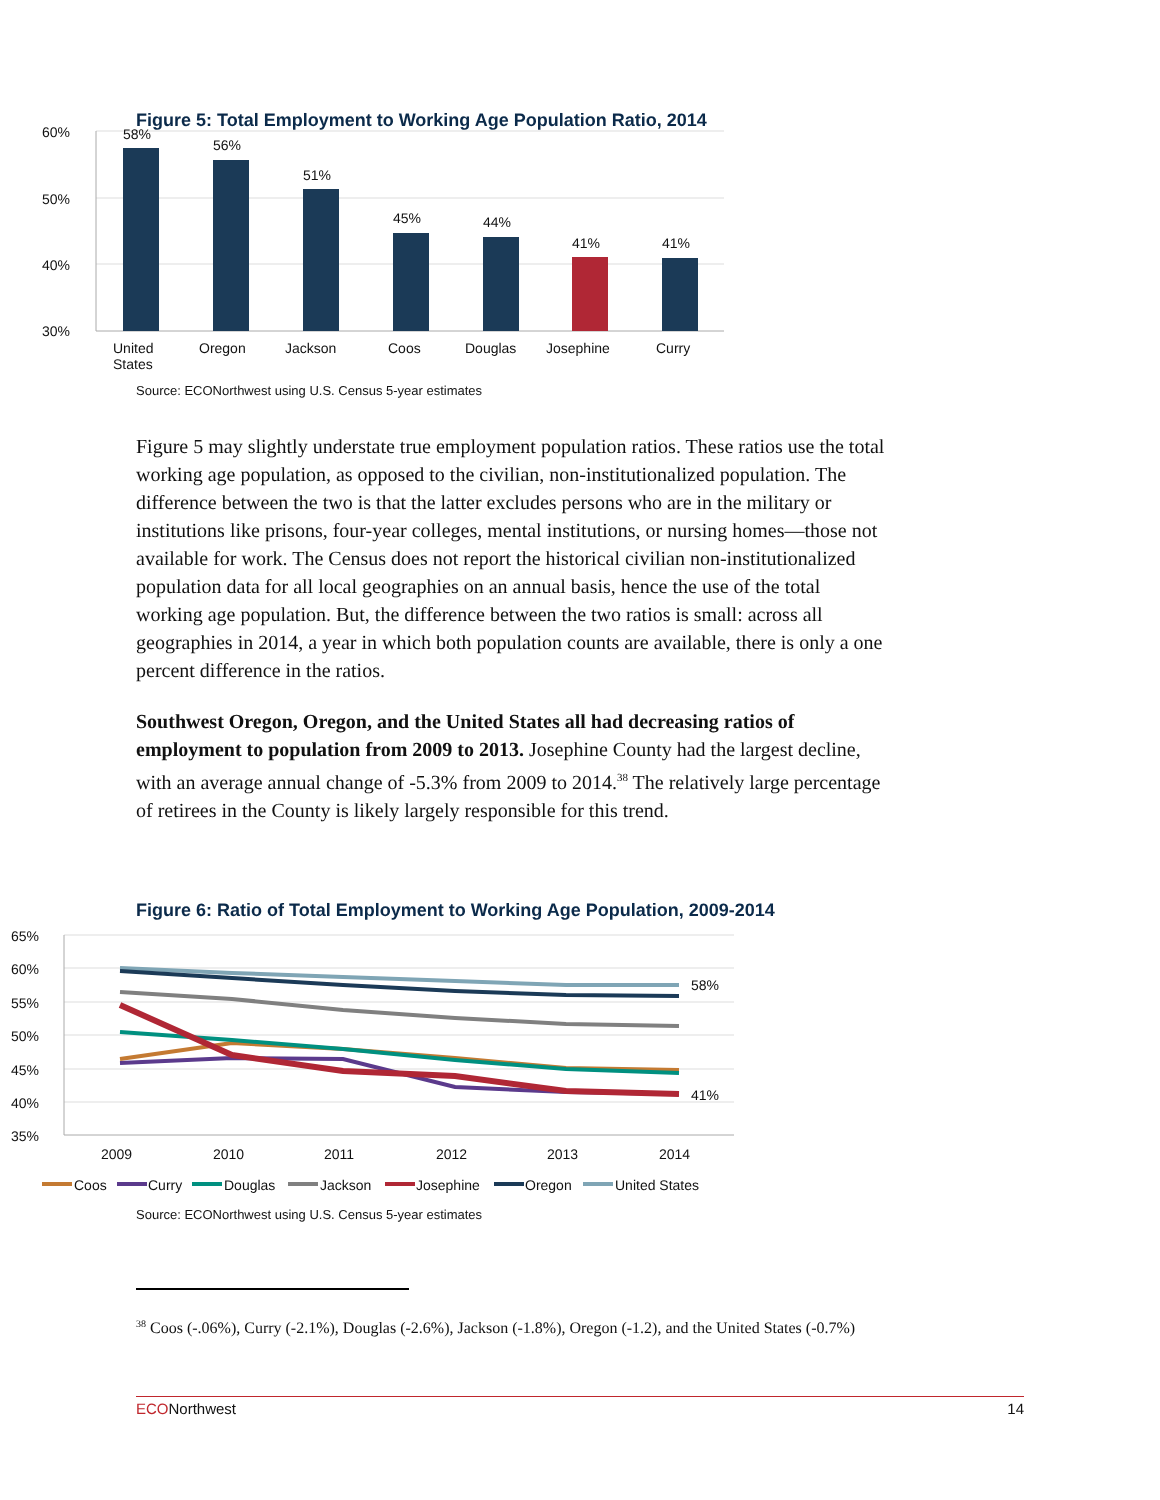Figure 5: Total Employment to Working Age Population Ratio, 2014
60%
50%
40%
30%
58%
56%
51%
45%
44%
41%
41%
United
States
Oregon
Jackson
Coos
Douglas
Josephine
Curry
Source: ECONorthwest using U.S. Census 5-year estimates
Figure 5 may slightly understate true employment population ratios. These ratios use the total working age population, as opposed to the civilian, non-institutionalized population. The difference between the two is that the latter excludes persons who are in the military or institutions like prisons, four-year colleges, mental institutions, or nursing homes—those not available for work. The Census does not report the historical civilian non-institutionalized population data for all local geographies on an annual basis, hence the use of the total working age population. But, the difference between the two ratios is small: across all geographies in 2014, a year in which both population counts are available, there is only a one percent difference in the ratios.
Southwest Oregon, Oregon, and the United States all had decreasing ratios of employment to population from 2009 to 2013. Josephine County had the largest decline, with an average annual change of -5.3% from 2009 to 2014.<sup>38</sup> The relatively large percentage of retirees in the County is likely largely responsible for this trend.
Figure 6: Ratio of Total Employment to Working Age Population, 2009-2014
65%
60%
55%
50%
45%
40%
35%
58%
41%
2009
2010
2011
2012
2013
2014
Coos
Curry
Douglas
Jackson
Josephine
Oregon
United States
Source: ECONorthwest using U.S. Census 5-year estimates
<sup>38</sup> Coos (-.06%), Curry (-2.1%), Douglas (-2.6%), Jackson (-1.8%), Oregon (-1.2), and the United States (-0.7%)
ECONorthwest 14